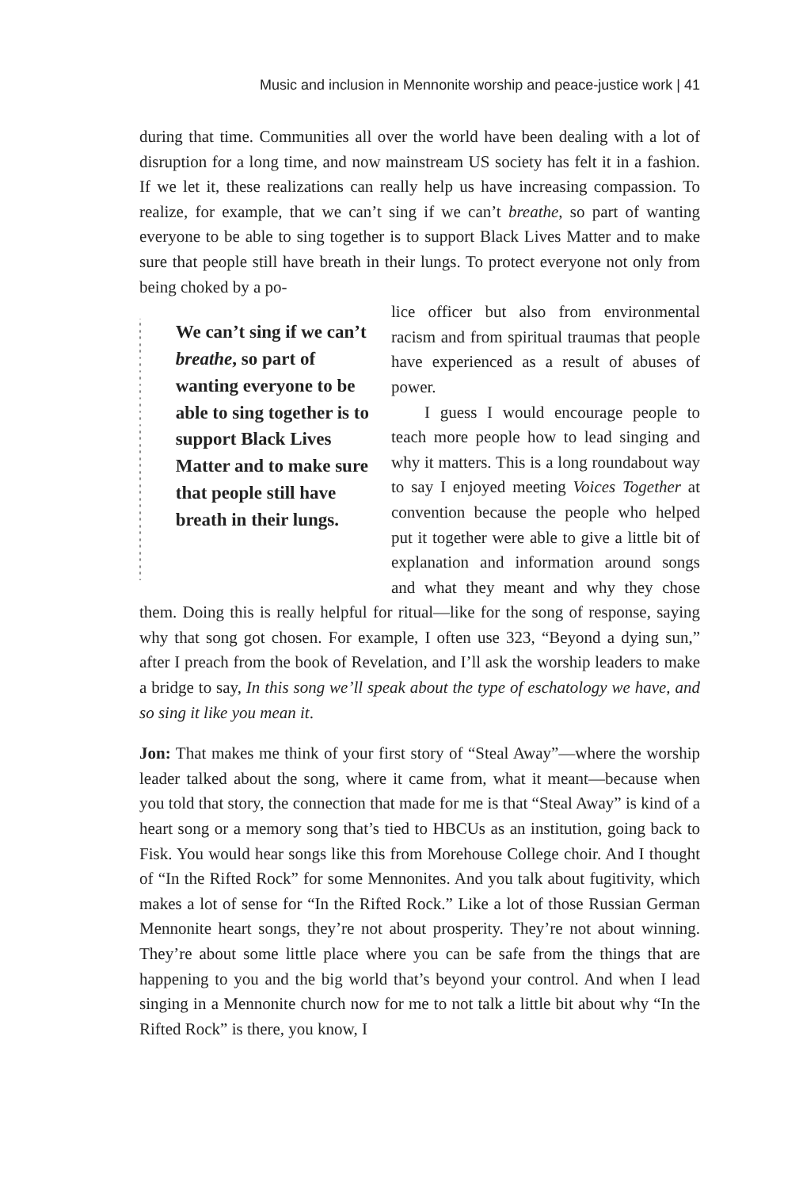Music and inclusion in Mennonite worship and peace-justice work | 41
during that time. Communities all over the world have been dealing with a lot of disruption for a long time, and now mainstream US society has felt it in a fashion. If we let it, these realizations can really help us have increasing compassion. To realize, for example, that we can’t sing if we can’t breathe, so part of wanting everyone to be able to sing together is to support Black Lives Matter and to make sure that people still have breath in their lungs. To protect everyone not only from being choked by a po-
We can’t sing if we can’t breathe, so part of wanting everyone to be able to sing together is to support Black Lives Matter and to make sure that people still have breath in their lungs.
lice officer but also from environmental racism and from spiritual traumas that people have experienced as a result of abuses of power.
I guess I would encourage people to teach more people how to lead singing and why it matters. This is a long roundabout way to say I enjoyed meeting Voices Together at convention because the people who helped put it together were able to give a little bit of explanation and information around songs and what they meant and why they chose them. Doing this is really helpful for ritual—like for the song of response, saying why that song got chosen. For example, I often use 323, “Beyond a dying sun,” after I preach from the book of Revelation, and I’ll ask the worship leaders to make a bridge to say, In this song we’ll speak about the type of eschatology we have, and so sing it like you mean it.
Jon: That makes me think of your first story of “Steal Away”—where the worship leader talked about the song, where it came from, what it meant—because when you told that story, the connection that made for me is that “Steal Away” is kind of a heart song or a memory song that’s tied to HBCUs as an institution, going back to Fisk. You would hear songs like this from Morehouse College choir. And I thought of “In the Rifted Rock” for some Mennonites. And you talk about fugitivity, which makes a lot of sense for “In the Rifted Rock.” Like a lot of those Russian German Mennonite heart songs, they’re not about prosperity. They’re not about winning. They’re about some little place where you can be safe from the things that are happening to you and the big world that’s beyond your control. And when I lead singing in a Mennonite church now for me to not talk a little bit about why “In the Rifted Rock” is there, you know, I